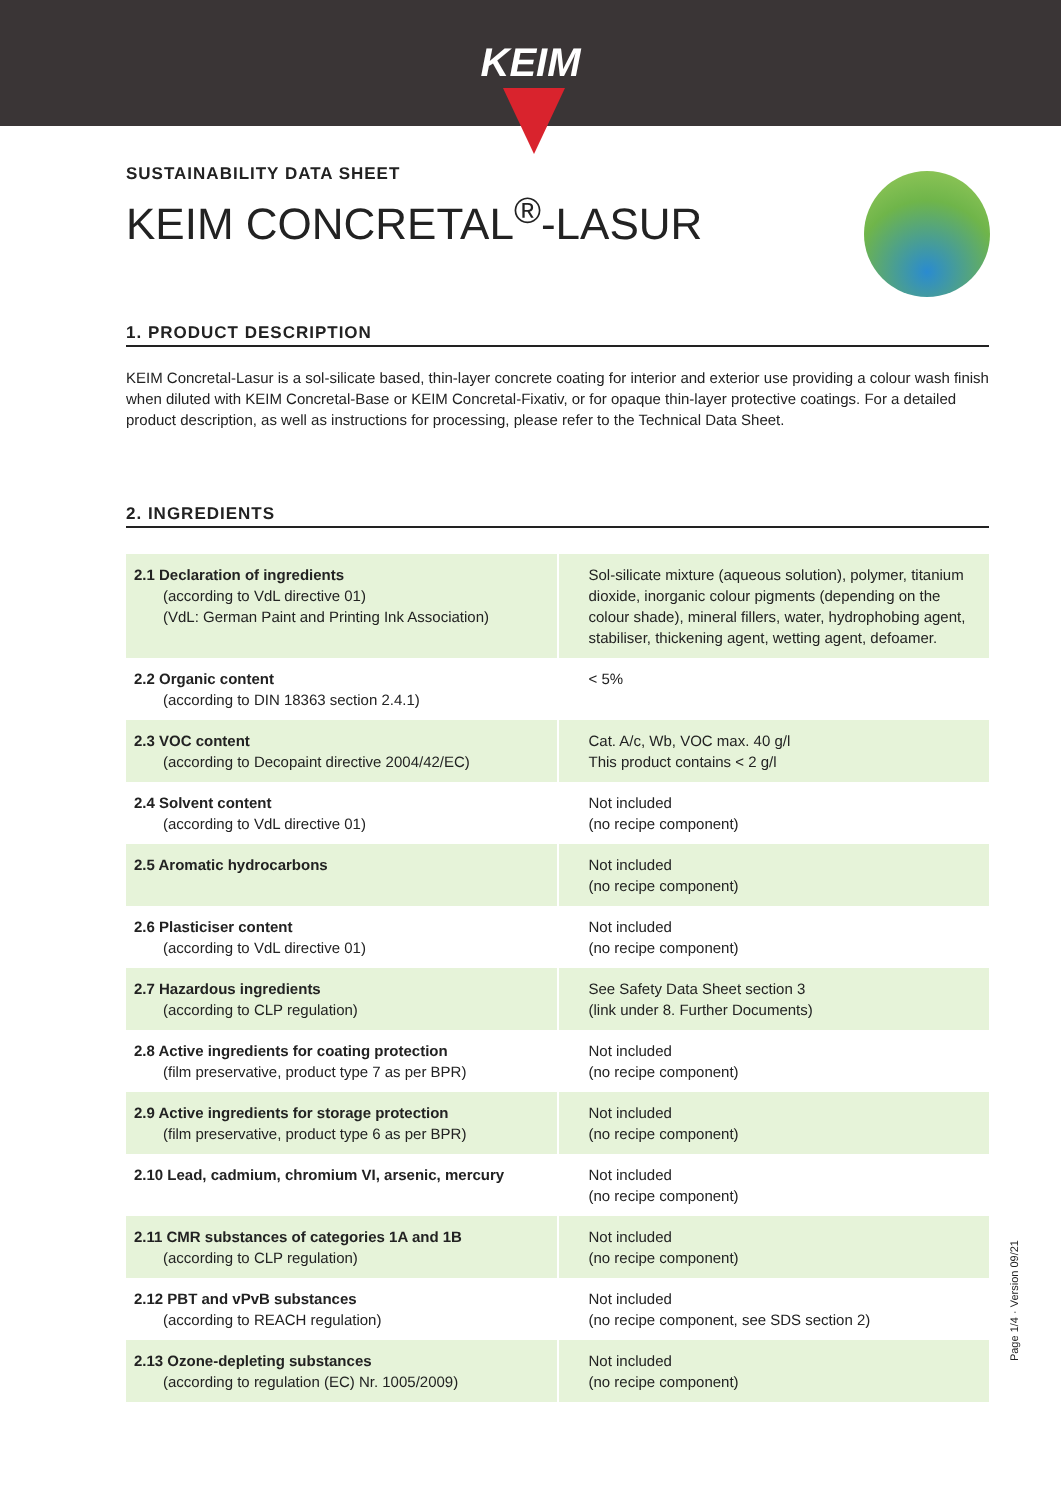KEIM
SUSTAINABILITY DATA SHEET
KEIM CONCRETAL<sup>®</sup>-LASUR
1. PRODUCT DESCRIPTION
KEIM Concretal-Lasur is a sol-silicate based, thin-layer concrete coating for interior and exterior use providing a colour wash finish when diluted with KEIM Concretal-Base or KEIM Concretal-Fixativ, or for opaque thin-layer protective coatings. For a detailed product description, as well as instructions for processing, please refer to the Technical Data Sheet.
2. INGREDIENTS
| 2.1 Declaration of ingredients (according to VdL directive 01) (VdL: German Paint and Printing Ink Association) | Sol-silicate mixture (aqueous solution), polymer, titanium dioxide, inorganic colour pigments (depending on the colour shade), mineral fillers, water, hydrophobing agent, stabiliser, thickening agent, wetting agent, defoamer. |
| 2.2 Organic content (according to DIN 18363 section 2.4.1) | < 5% |
| 2.3 VOC content (according to Decopaint directive 2004/42/EC) | Cat. A/c, Wb, VOC max. 40 g/l This product contains < 2 g/l |
| 2.4 Solvent content (according to VdL directive 01) | Not included (no recipe component) |
| 2.5 Aromatic hydrocarbons | Not included (no recipe component) |
| 2.6 Plasticiser content (according to VdL directive 01) | Not included (no recipe component) |
| 2.7 Hazardous ingredients (according to CLP regulation) | See Safety Data Sheet section 3 (link under 8. Further Documents) |
| 2.8 Active ingredients for coating protection (film preservative, product type 7 as per BPR) | Not included (no recipe component) |
| 2.9 Active ingredients for storage protection (film preservative, product type 6 as per BPR) | Not included (no recipe component) |
| 2.10 Lead, cadmium, chromium VI, arsenic, mercury | Not included (no recipe component) |
| 2.11 CMR substances of categories 1A and 1B (according to CLP regulation) | Not included (no recipe component) |
| 2.12 PBT and vPvB substances (according to REACH regulation) | Not included (no recipe component, see SDS section 2) |
| 2.13 Ozone-depleting substances (according to regulation (EC) Nr. 1005/2009) | Not included (no recipe component) |
Page 1/4 · Version 09/21